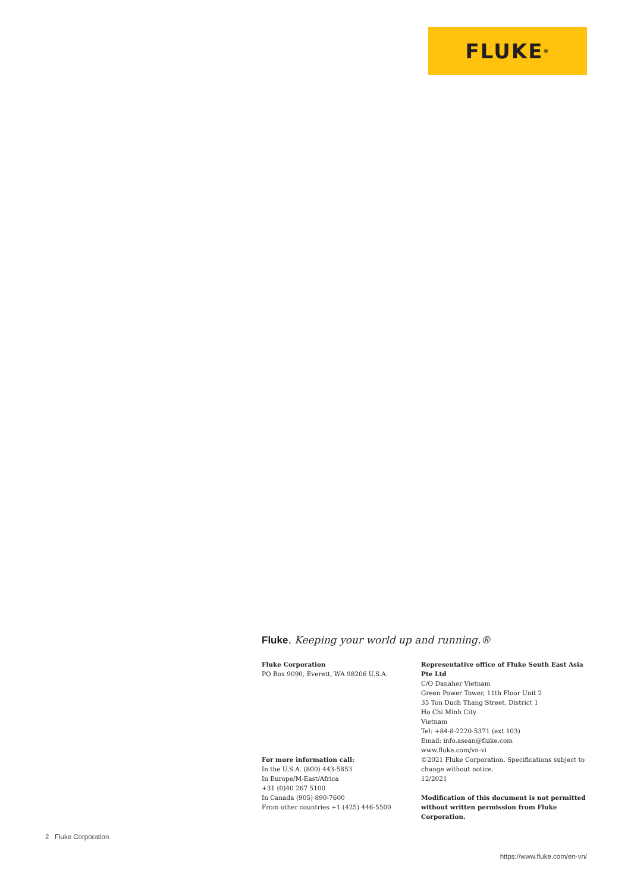FLUKE ®
Fluke. Keeping your world up and running.®
Fluke Corporation
PO Box 9090, Everett, WA 98206 U.S.A.
For more information call:
In the U.S.A. (800) 443-5853
In Europe/M-East/Africa
+31 (0)40 267 5100
In Canada (905) 890-7600
From other countries +1 (425) 446-5500
Representative office of Fluke South East Asia Pte Ltd
C/O Danaher Vietnam
Green Power Tower, 11th Floor Unit 2
35 Ton Duch Thang Street, District 1
Ho Chi Minh City
Vietnam
Tel: +84-8-2220-5371 (ext 103)
Email: info.asean@fluke.com
www.fluke.com/vn-vi
©2021 Fluke Corporation. Specifications subject to change without notice.
12/2021
Modification of this document is not permitted without written permission from Fluke Corporation.
2 Fluke Corporation
https://www.fluke.com/en-vn/